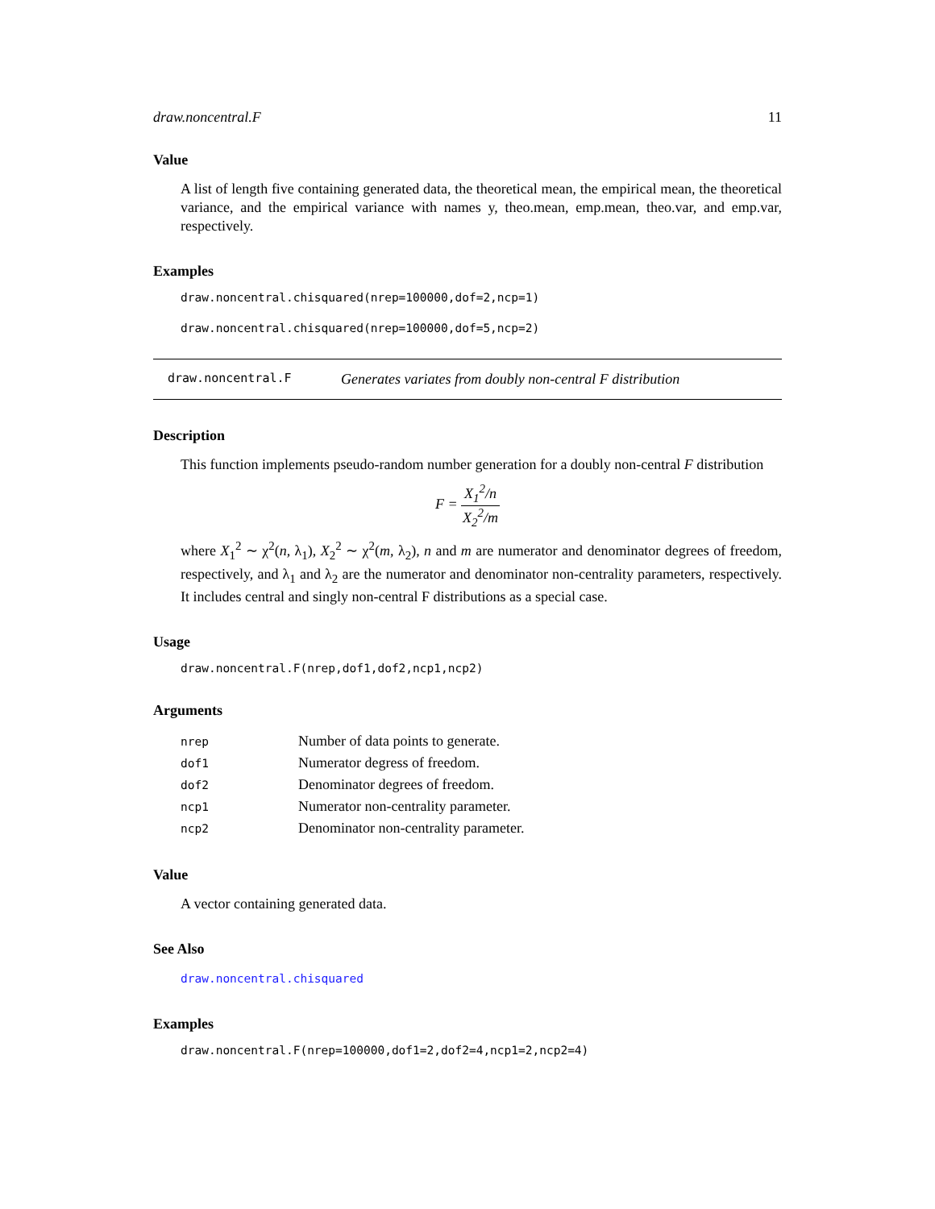draw.noncentral.F 11
Value
A list of length five containing generated data, the theoretical mean, the empirical mean, the theoretical variance, and the empirical variance with names y, theo.mean, emp.mean, theo.var, and emp.var, respectively.
Examples
draw.noncentral.chisquared(nrep=100000,dof=2,ncp=1)
draw.noncentral.chisquared(nrep=100000,dof=5,ncp=2)
draw.noncentral.F Generates variates from doubly non-central F distribution
Description
This function implements pseudo-random number generation for a doubly non-central F distribution
F = X<sub>1</sub><sup>2</sup>/n X<sub>2</sub><sup>2</sup>/m
where X<sub>1</sub><sup>2</sup> ∼ χ<sup>2</sup>(n, λ<sub>1</sub>), X<sub>2</sub><sup>2</sup> ∼ χ<sup>2</sup>(m, λ<sub>2</sub>), n and m are numerator and denominator degrees of freedom, respectively, and λ<sub>1</sub> and λ<sub>2</sub> are the numerator and denominator non-centrality parameters, respectively. It includes central and singly non-central F distributions as a special case.
Usage
draw.noncentral.F(nrep,dof1,dof2,ncp1,ncp2)
Arguments
| nrep | Number of data points to generate. |
| dof1 | Numerator degress of freedom. |
| dof2 | Denominator degrees of freedom. |
| ncp1 | Numerator non-centrality parameter. |
| ncp2 | Denominator non-centrality parameter. |
Value
A vector containing generated data.
See Also
draw.noncentral.chisquared
Examples
draw.noncentral.F(nrep=100000,dof1=2,dof2=4,ncp1=2,ncp2=4)